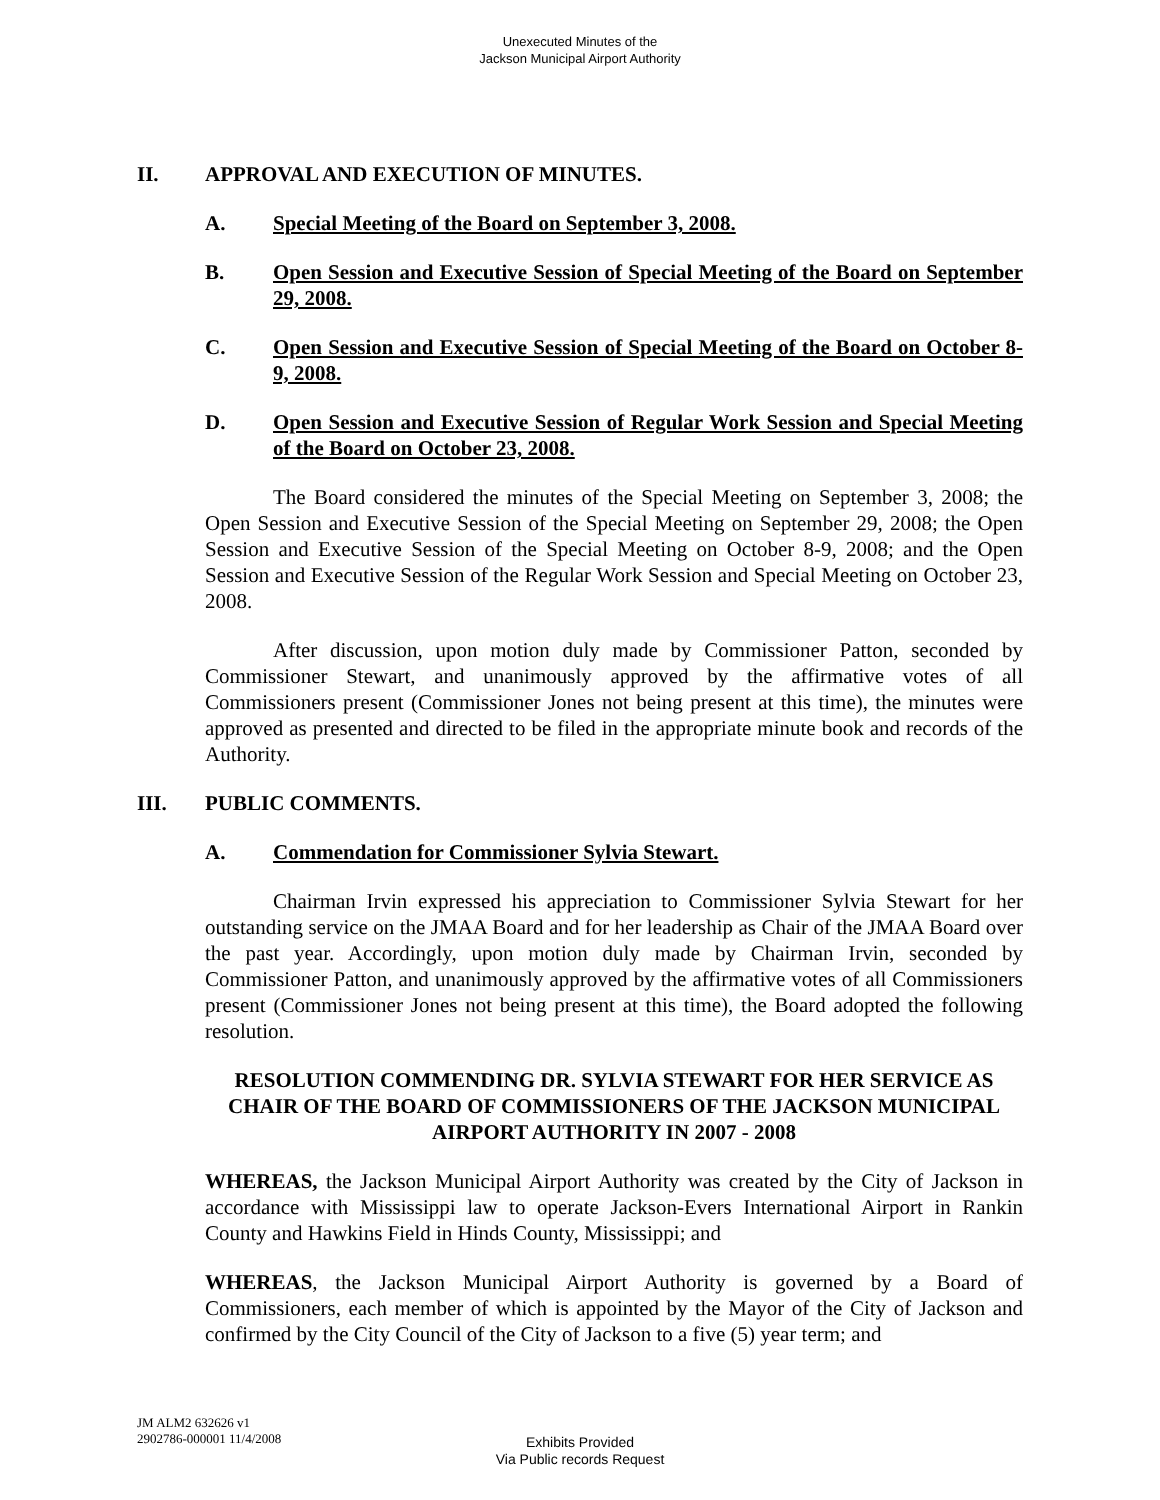Unexecuted Minutes of the
Jackson Municipal Airport Authority
II. APPROVAL AND EXECUTION OF MINUTES.
A. Special Meeting of the Board on September 3, 2008.
B. Open Session and Executive Session of Special Meeting of the Board on September 29, 2008.
C. Open Session and Executive Session of Special Meeting of the Board on October 8-9, 2008.
D. Open Session and Executive Session of Regular Work Session and Special Meeting of the Board on October 23, 2008.
The Board considered the minutes of the Special Meeting on September 3, 2008; the Open Session and Executive Session of the Special Meeting on September 29, 2008; the Open Session and Executive Session of the Special Meeting on October 8-9, 2008; and the Open Session and Executive Session of the Regular Work Session and Special Meeting on October 23, 2008.
After discussion, upon motion duly made by Commissioner Patton, seconded by Commissioner Stewart, and unanimously approved by the affirmative votes of all Commissioners present (Commissioner Jones not being present at this time), the minutes were approved as presented and directed to be filed in the appropriate minute book and records of the Authority.
III. PUBLIC COMMENTS.
A. Commendation for Commissioner Sylvia Stewart.
Chairman Irvin expressed his appreciation to Commissioner Sylvia Stewart for her outstanding service on the JMAA Board and for her leadership as Chair of the JMAA Board over the past year. Accordingly, upon motion duly made by Chairman Irvin, seconded by Commissioner Patton, and unanimously approved by the affirmative votes of all Commissioners present (Commissioner Jones not being present at this time), the Board adopted the following resolution.
RESOLUTION COMMENDING DR. SYLVIA STEWART FOR HER SERVICE AS CHAIR OF THE BOARD OF COMMISSIONERS OF THE JACKSON MUNICIPAL AIRPORT AUTHORITY IN 2007 - 2008
WHEREAS, the Jackson Municipal Airport Authority was created by the City of Jackson in accordance with Mississippi law to operate Jackson-Evers International Airport in Rankin County and Hawkins Field in Hinds County, Mississippi; and
WHEREAS, the Jackson Municipal Airport Authority is governed by a Board of Commissioners, each member of which is appointed by the Mayor of the City of Jackson and confirmed by the City Council of the City of Jackson to a five (5) year term; and
JM ALM2 632626 v1
2902786-000001 11/4/2008
Exhibits Provided
Via Public records Request